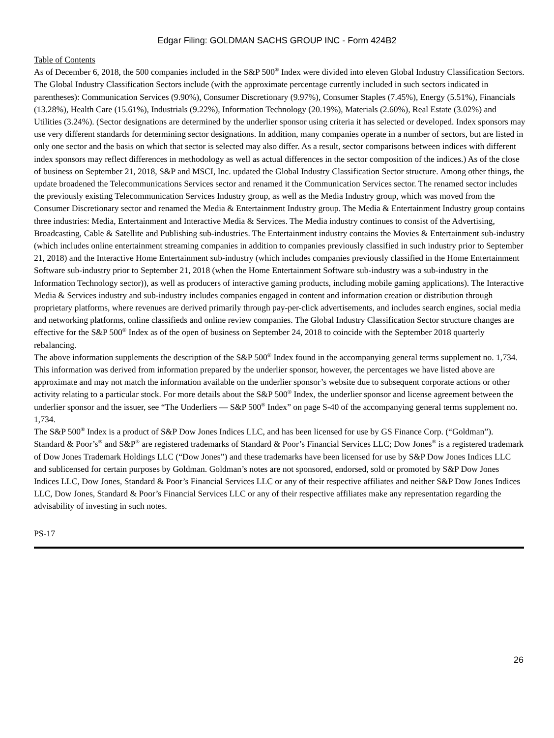Edgar Filing: GOLDMAN SACHS GROUP INC - Form 424B2
Table of Contents
As of December 6, 2018, the 500 companies included in the S&P 500<sup>®</sup> Index were divided into eleven Global Industry Classification Sectors. The Global Industry Classification Sectors include (with the approximate percentage currently included in such sectors indicated in parentheses): Communication Services (9.90%), Consumer Discretionary (9.97%), Consumer Staples (7.45%), Energy (5.51%), Financials (13.28%), Health Care (15.61%), Industrials (9.22%), Information Technology (20.19%), Materials (2.60%), Real Estate (3.02%) and Utilities (3.24%). (Sector designations are determined by the underlier sponsor using criteria it has selected or developed. Index sponsors may use very different standards for determining sector designations. In addition, many companies operate in a number of sectors, but are listed in only one sector and the basis on which that sector is selected may also differ. As a result, sector comparisons between indices with different index sponsors may reflect differences in methodology as well as actual differences in the sector composition of the indices.) As of the close of business on September 21, 2018, S&P and MSCI, Inc. updated the Global Industry Classification Sector structure. Among other things, the update broadened the Telecommunications Services sector and renamed it the Communication Services sector. The renamed sector includes the previously existing Telecommunication Services Industry group, as well as the Media Industry group, which was moved from the Consumer Discretionary sector and renamed the Media & Entertainment Industry group. The Media & Entertainment Industry group contains three industries: Media, Entertainment and Interactive Media & Services. The Media industry continues to consist of the Advertising, Broadcasting, Cable & Satellite and Publishing sub-industries. The Entertainment industry contains the Movies & Entertainment sub-industry (which includes online entertainment streaming companies in addition to companies previously classified in such industry prior to September 21, 2018) and the Interactive Home Entertainment sub-industry (which includes companies previously classified in the Home Entertainment Software sub-industry prior to September 21, 2018 (when the Home Entertainment Software sub-industry was a sub-industry in the Information Technology sector)), as well as producers of interactive gaming products, including mobile gaming applications). The Interactive Media & Services industry and sub-industry includes companies engaged in content and information creation or distribution through proprietary platforms, where revenues are derived primarily through pay-per-click advertisements, and includes search engines, social media and networking platforms, online classifieds and online review companies. The Global Industry Classification Sector structure changes are effective for the S&P 500<sup>®</sup> Index as of the open of business on September 24, 2018 to coincide with the September 2018 quarterly rebalancing.
The above information supplements the description of the S&P 500<sup>®</sup> Index found in the accompanying general terms supplement no. 1,734. This information was derived from information prepared by the underlier sponsor, however, the percentages we have listed above are approximate and may not match the information available on the underlier sponsor’s website due to subsequent corporate actions or other activity relating to a particular stock. For more details about the S&P 500<sup>®</sup> Index, the underlier sponsor and license agreement between the underlier sponsor and the issuer, see “The Underliers — S&P 500<sup>®</sup> Index” on page S-40 of the accompanying general terms supplement no. 1,734.
The S&P 500<sup>®</sup> Index is a product of S&P Dow Jones Indices LLC, and has been licensed for use by GS Finance Corp. (“Goldman”). Standard & Poor’s<sup>®</sup> and S&P<sup>®</sup> are registered trademarks of Standard & Poor’s Financial Services LLC; Dow Jones<sup>®</sup> is a registered trademark of Dow Jones Trademark Holdings LLC (“Dow Jones”) and these trademarks have been licensed for use by S&P Dow Jones Indices LLC and sublicensed for certain purposes by Goldman. Goldman’s notes are not sponsored, endorsed, sold or promoted by S&P Dow Jones Indices LLC, Dow Jones, Standard & Poor’s Financial Services LLC or any of their respective affiliates and neither S&P Dow Jones Indices LLC, Dow Jones, Standard & Poor’s Financial Services LLC or any of their respective affiliates make any representation regarding the advisability of investing in such notes.
PS-17
26